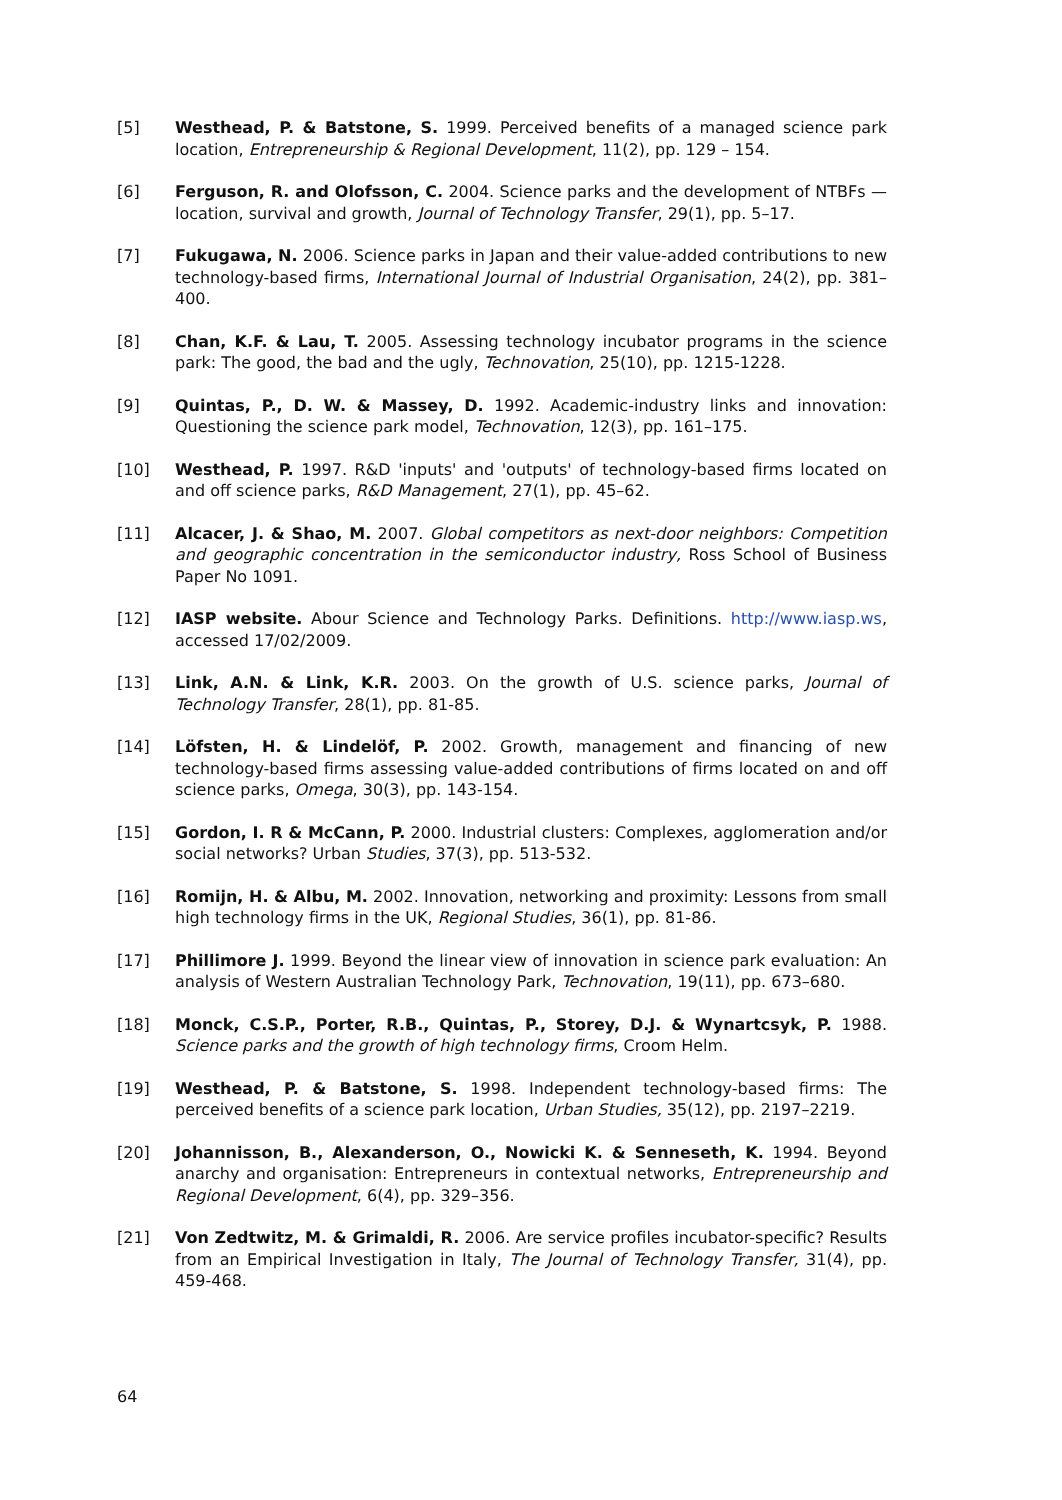[5] Westhead, P. & Batstone, S. 1999. Perceived benefits of a managed science park location, Entrepreneurship & Regional Development, 11(2), pp. 129 – 154.
[6] Ferguson, R. and Olofsson, C. 2004. Science parks and the development of NTBFs — location, survival and growth, Journal of Technology Transfer, 29(1), pp. 5–17.
[7] Fukugawa, N. 2006. Science parks in Japan and their value-added contributions to new technology-based firms, International Journal of Industrial Organisation, 24(2), pp. 381–400.
[8] Chan, K.F. & Lau, T. 2005. Assessing technology incubator programs in the science park: The good, the bad and the ugly, Technovation, 25(10), pp. 1215-1228.
[9] Quintas, P., D. W. & Massey, D. 1992. Academic-industry links and innovation: Questioning the science park model, Technovation, 12(3), pp. 161–175.
[10] Westhead, P. 1997. R&D 'inputs' and 'outputs' of technology-based firms located on and off science parks, R&D Management, 27(1), pp. 45–62.
[11] Alcacer, J. & Shao, M. 2007. Global competitors as next-door neighbors: Competition and geographic concentration in the semiconductor industry, Ross School of Business Paper No 1091.
[12] IASP website. Abour Science and Technology Parks. Definitions. http://www.iasp.ws, accessed 17/02/2009.
[13] Link, A.N. & Link, K.R. 2003. On the growth of U.S. science parks, Journal of Technology Transfer, 28(1), pp. 81-85.
[14] Löfsten, H. & Lindelöf, P. 2002. Growth, management and financing of new technology-based firms assessing value-added contributions of firms located on and off science parks, Omega, 30(3), pp. 143-154.
[15] Gordon, I. R & McCann, P. 2000. Industrial clusters: Complexes, agglomeration and/or social networks? Urban Studies, 37(3), pp. 513-532.
[16] Romijn, H. & Albu, M. 2002. Innovation, networking and proximity: Lessons from small high technology firms in the UK, Regional Studies, 36(1), pp. 81-86.
[17] Phillimore J. 1999. Beyond the linear view of innovation in science park evaluation: An analysis of Western Australian Technology Park, Technovation, 19(11), pp. 673–680.
[18] Monck, C.S.P., Porter, R.B., Quintas, P., Storey, D.J. & Wynartcsyk, P. 1988. Science parks and the growth of high technology firms, Croom Helm.
[19] Westhead, P. & Batstone, S. 1998. Independent technology-based firms: The perceived benefits of a science park location, Urban Studies, 35(12), pp. 2197–2219.
[20] Johannisson, B., Alexanderson, O., Nowicki K. & Senneseth, K. 1994. Beyond anarchy and organisation: Entrepreneurs in contextual networks, Entrepreneurship and Regional Development, 6(4), pp. 329–356.
[21] Von Zedtwitz, M. & Grimaldi, R. 2006. Are service profiles incubator-specific? Results from an Empirical Investigation in Italy, The Journal of Technology Transfer, 31(4), pp. 459-468.
64